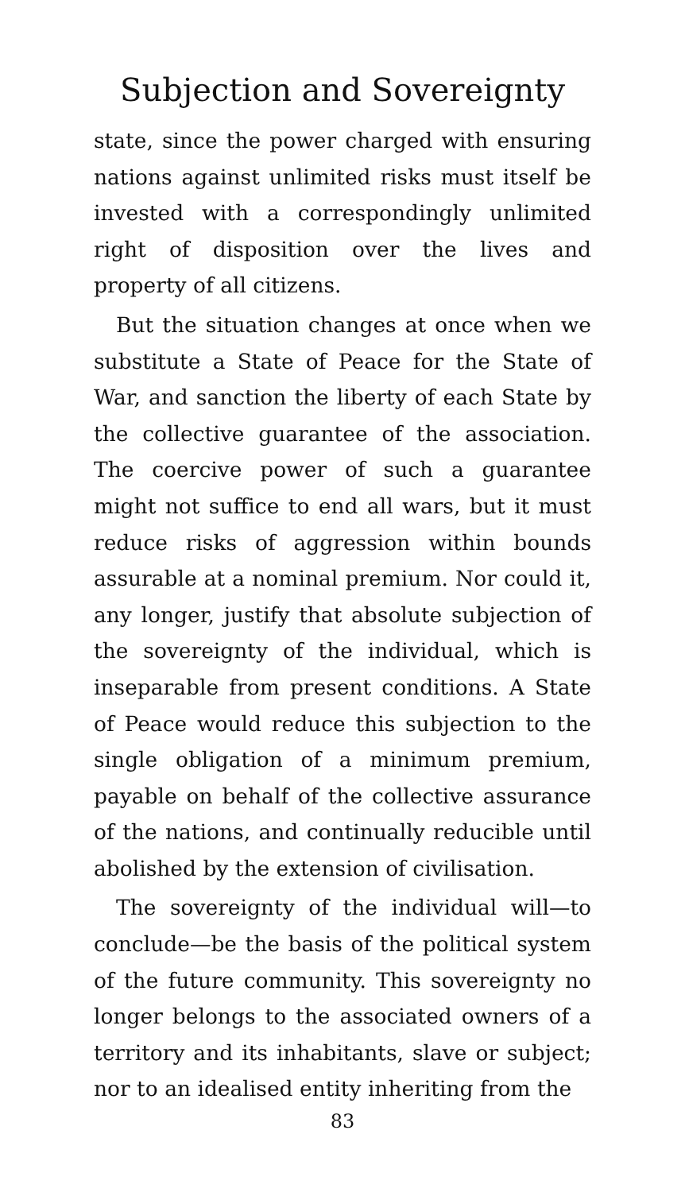Subjection and Sovereignty
state, since the power charged with ensuring nations against unlimited risks must itself be invested with a correspondingly unlimited right of disposition over the lives and property of all citizens.
But the situation changes at once when we substitute a State of Peace for the State of War, and sanction the liberty of each State by the collective guarantee of the association. The coercive power of such a guarantee might not suffice to end all wars, but it must reduce risks of aggression within bounds assurable at a nominal premium. Nor could it, any longer, justify that absolute subjection of the sovereignty of the individual, which is inseparable from present conditions. A State of Peace would reduce this subjection to the single obligation of a minimum premium, payable on behalf of the collective assurance of the nations, and continually reducible until abolished by the extension of civilisation.
The sovereignty of the individual will—to conclude—be the basis of the political system of the future community. This sovereignty no longer belongs to the associated owners of a territory and its inhabitants, slave or subject; nor to an idealised entity inheriting from the
83